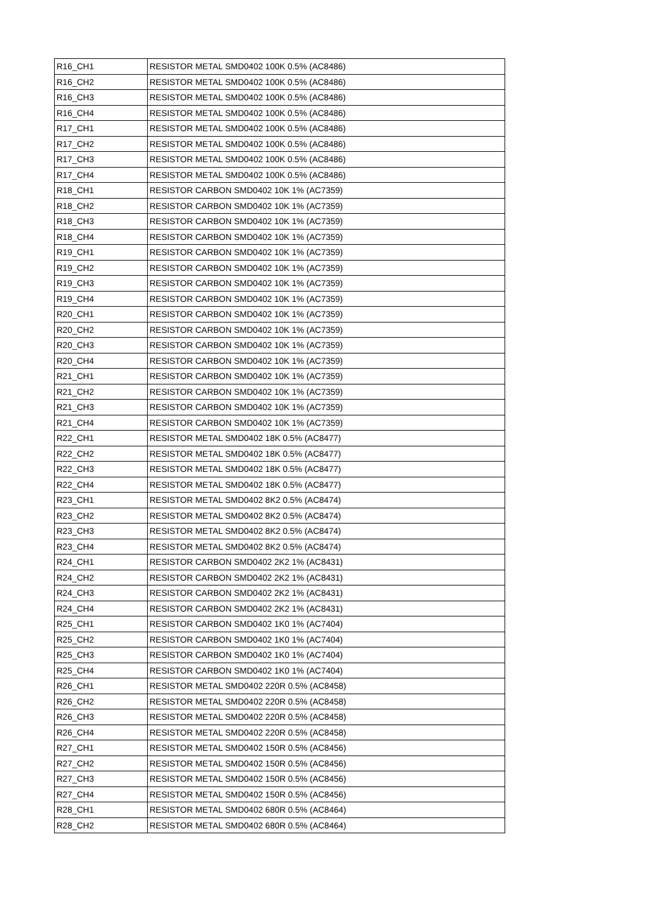| R16_CH1 | RESISTOR METAL SMD0402 100K 0.5% (AC8486) |
| R16_CH2 | RESISTOR METAL SMD0402 100K 0.5% (AC8486) |
| R16_CH3 | RESISTOR METAL SMD0402 100K 0.5% (AC8486) |
| R16_CH4 | RESISTOR METAL SMD0402 100K 0.5% (AC8486) |
| R17_CH1 | RESISTOR METAL SMD0402 100K 0.5% (AC8486) |
| R17_CH2 | RESISTOR METAL SMD0402 100K 0.5% (AC8486) |
| R17_CH3 | RESISTOR METAL SMD0402 100K 0.5% (AC8486) |
| R17_CH4 | RESISTOR METAL SMD0402 100K 0.5% (AC8486) |
| R18_CH1 | RESISTOR CARBON SMD0402 10K 1% (AC7359) |
| R18_CH2 | RESISTOR CARBON SMD0402 10K 1% (AC7359) |
| R18_CH3 | RESISTOR CARBON SMD0402 10K 1% (AC7359) |
| R18_CH4 | RESISTOR CARBON SMD0402 10K 1% (AC7359) |
| R19_CH1 | RESISTOR CARBON SMD0402 10K 1% (AC7359) |
| R19_CH2 | RESISTOR CARBON SMD0402 10K 1% (AC7359) |
| R19_CH3 | RESISTOR CARBON SMD0402 10K 1% (AC7359) |
| R19_CH4 | RESISTOR CARBON SMD0402 10K 1% (AC7359) |
| R20_CH1 | RESISTOR CARBON SMD0402 10K 1% (AC7359) |
| R20_CH2 | RESISTOR CARBON SMD0402 10K 1% (AC7359) |
| R20_CH3 | RESISTOR CARBON SMD0402 10K 1% (AC7359) |
| R20_CH4 | RESISTOR CARBON SMD0402 10K 1% (AC7359) |
| R21_CH1 | RESISTOR CARBON SMD0402 10K 1% (AC7359) |
| R21_CH2 | RESISTOR CARBON SMD0402 10K 1% (AC7359) |
| R21_CH3 | RESISTOR CARBON SMD0402 10K 1% (AC7359) |
| R21_CH4 | RESISTOR CARBON SMD0402 10K 1% (AC7359) |
| R22_CH1 | RESISTOR METAL SMD0402 18K 0.5% (AC8477) |
| R22_CH2 | RESISTOR METAL SMD0402 18K 0.5% (AC8477) |
| R22_CH3 | RESISTOR METAL SMD0402 18K 0.5% (AC8477) |
| R22_CH4 | RESISTOR METAL SMD0402 18K 0.5% (AC8477) |
| R23_CH1 | RESISTOR METAL SMD0402 8K2 0.5% (AC8474) |
| R23_CH2 | RESISTOR METAL SMD0402 8K2 0.5% (AC8474) |
| R23_CH3 | RESISTOR METAL SMD0402 8K2 0.5% (AC8474) |
| R23_CH4 | RESISTOR METAL SMD0402 8K2 0.5% (AC8474) |
| R24_CH1 | RESISTOR CARBON SMD0402 2K2 1% (AC8431) |
| R24_CH2 | RESISTOR CARBON SMD0402 2K2 1% (AC8431) |
| R24_CH3 | RESISTOR CARBON SMD0402 2K2 1% (AC8431) |
| R24_CH4 | RESISTOR CARBON SMD0402 2K2 1% (AC8431) |
| R25_CH1 | RESISTOR CARBON SMD0402 1K0 1% (AC7404) |
| R25_CH2 | RESISTOR CARBON SMD0402 1K0 1% (AC7404) |
| R25_CH3 | RESISTOR CARBON SMD0402 1K0 1% (AC7404) |
| R25_CH4 | RESISTOR CARBON SMD0402 1K0 1% (AC7404) |
| R26_CH1 | RESISTOR METAL SMD0402 220R 0.5% (AC8458) |
| R26_CH2 | RESISTOR METAL SMD0402 220R 0.5% (AC8458) |
| R26_CH3 | RESISTOR METAL SMD0402 220R 0.5% (AC8458) |
| R26_CH4 | RESISTOR METAL SMD0402 220R 0.5% (AC8458) |
| R27_CH1 | RESISTOR METAL SMD0402 150R 0.5% (AC8456) |
| R27_CH2 | RESISTOR METAL SMD0402 150R 0.5% (AC8456) |
| R27_CH3 | RESISTOR METAL SMD0402 150R 0.5% (AC8456) |
| R27_CH4 | RESISTOR METAL SMD0402 150R 0.5% (AC8456) |
| R28_CH1 | RESISTOR METAL SMD0402 680R 0.5% (AC8464) |
| R28_CH2 | RESISTOR METAL SMD0402 680R 0.5% (AC8464) |